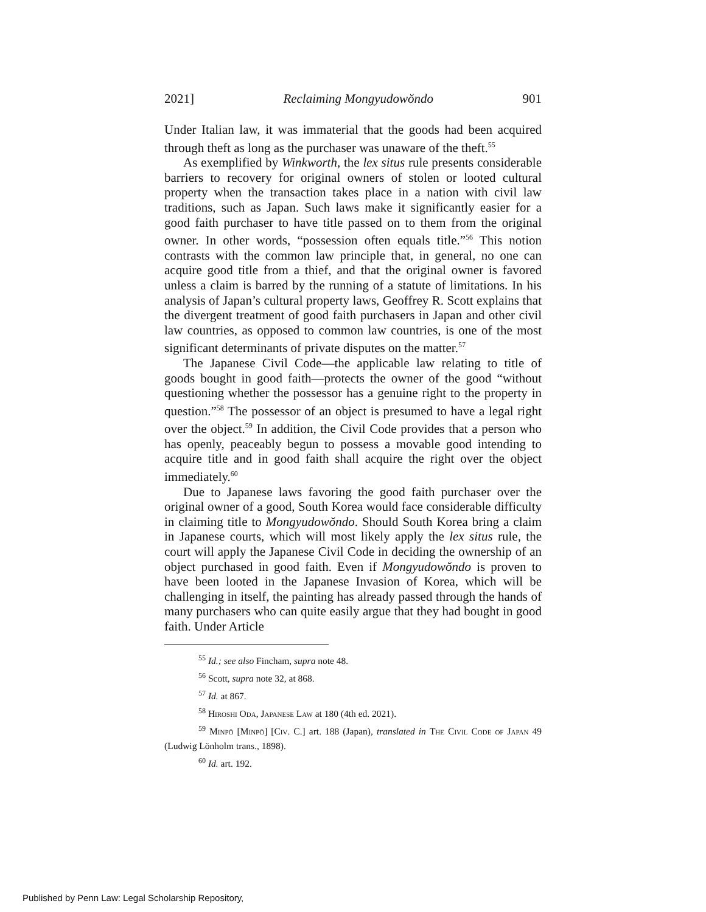2021] Reclaiming Mongyudowŏndo 901
Under Italian law, it was immaterial that the goods had been acquired through theft as long as the purchaser was unaware of the theft.<sup>55</sup>
As exemplified by Winkworth, the lex situs rule presents considerable barriers to recovery for original owners of stolen or looted cultural property when the transaction takes place in a nation with civil law traditions, such as Japan. Such laws make it significantly easier for a good faith purchaser to have title passed on to them from the original owner. In other words, “possession often equals title.”<sup>56</sup> This notion contrasts with the common law principle that, in general, no one can acquire good title from a thief, and that the original owner is favored unless a claim is barred by the running of a statute of limitations. In his analysis of Japan’s cultural property laws, Geoffrey R. Scott explains that the divergent treatment of good faith purchasers in Japan and other civil law countries, as opposed to common law countries, is one of the most significant determinants of private disputes on the matter.<sup>57</sup>
The Japanese Civil Code—the applicable law relating to title of goods bought in good faith—protects the owner of the good “without questioning whether the possessor has a genuine right to the property in question.”<sup>58</sup> The possessor of an object is presumed to have a legal right over the object.<sup>59</sup> In addition, the Civil Code provides that a person who has openly, peaceably begun to possess a movable good intending to acquire title and in good faith shall acquire the right over the object immediately.<sup>60</sup>
Due to Japanese laws favoring the good faith purchaser over the original owner of a good, South Korea would face considerable difficulty in claiming title to Mongyudowŏndo. Should South Korea bring a claim in Japanese courts, which will most likely apply the lex situs rule, the court will apply the Japanese Civil Code in deciding the ownership of an object purchased in good faith. Even if Mongyudowŏndo is proven to have been looted in the Japanese Invasion of Korea, which will be challenging in itself, the painting has already passed through the hands of many purchasers who can quite easily argue that they had bought in good faith. Under Article
<sup>55</sup> Id.; see also Fincham, supra note 48.
<sup>56</sup> Scott, supra note 32, at 868.
<sup>57</sup> Id. at 867.
<sup>58</sup> Hiroshi Oda, Japanese Law at 180 (4th ed. 2021).
<sup>59</sup> Minpō [Minpō] [Civ. C.] art. 188 (Japan), translated in The Civil Code of Japan 49 (Ludwig Lönholm trans., 1898).
<sup>60</sup> Id. art. 192.
Published by Penn Law: Legal Scholarship Repository,